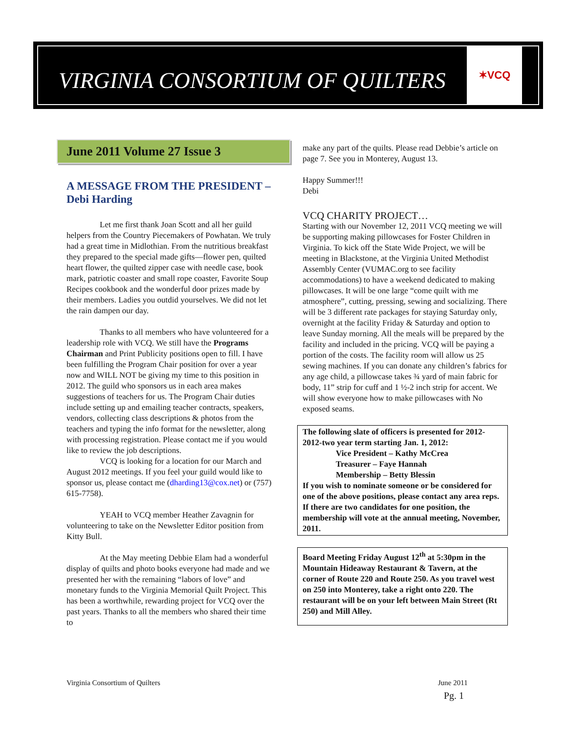VIRGINIA CONSORTIUM OF QUILTERS
✶VCQ
June 2011 Volume 27 Issue 3
A MESSAGE FROM THE PRESIDENT – Debi Harding
Let me first thank Joan Scott and all her guild helpers from the Country Piecemakers of Powhatan. We truly had a great time in Midlothian. From the nutritious breakfast they prepared to the special made gifts—flower pen, quilted heart flower, the quilted zipper case with needle case, book mark, patriotic coaster and small rope coaster, Favorite Soup Recipes cookbook and the wonderful door prizes made by their members. Ladies you outdid yourselves. We did not let the rain dampen our day.
Thanks to all members who have volunteered for a leadership role with VCQ. We still have the Programs Chairman and Print Publicity positions open to fill. I have been fulfilling the Program Chair position for over a year now and WILL NOT be giving my time to this position in 2012. The guild who sponsors us in each area makes suggestions of teachers for us. The Program Chair duties include setting up and emailing teacher contracts, speakers, vendors, collecting class descriptions & photos from the teachers and typing the info format for the newsletter, along with processing registration. Please contact me if you would like to review the job descriptions.
VCQ is looking for a location for our March and August 2012 meetings. If you feel your guild would like to sponsor us, please contact me (dharding13@cox.net) or (757) 615-7758).
YEAH to VCQ member Heather Zavagnin for volunteering to take on the Newsletter Editor position from Kitty Bull.
At the May meeting Debbie Elam had a wonderful display of quilts and photo books everyone had made and we presented her with the remaining “labors of love” and monetary funds to the Virginia Memorial Quilt Project. This has been a worthwhile, rewarding project for VCQ over the past years. Thanks to all the members who shared their time to
make any part of the quilts. Please read Debbie’s article on page 7. See you in Monterey, August 13.
Happy Summer!!!
Debi
VCQ CHARITY PROJECT…
Starting with our November 12, 2011 VCQ meeting we will be supporting making pillowcases for Foster Children in Virginia. To kick off the State Wide Project, we will be meeting in Blackstone, at the Virginia United Methodist Assembly Center (VUMAC.org to see facility accommodations) to have a weekend dedicated to making pillowcases. It will be one large “come quilt with me atmosphere”, cutting, pressing, sewing and socializing. There will be 3 different rate packages for staying Saturday only, overnight at the facility Friday & Saturday and option to leave Sunday morning. All the meals will be prepared by the facility and included in the pricing. VCQ will be paying a portion of the costs. The facility room will allow us 25 sewing machines. If you can donate any children’s fabrics for any age child, a pillowcase takes ¾ yard of main fabric for body, 11” strip for cuff and 1 ½-2 inch strip for accent. We will show everyone how to make pillowcases with No exposed seams.
The following slate of officers is presented for 2012-2012-two year term starting Jan. 1, 2012:
Vice President – Kathy McCrea
Treasurer – Faye Hannah
Membership – Betty Blessin
If you wish to nominate someone or be considered for one of the above positions, please contact any area reps. If there are two candidates for one position, the membership will vote at the annual meeting, November, 2011.
Board Meeting Friday August 12<sup>th</sup> at 5:30pm in the Mountain Hideaway Restaurant & Tavern, at the corner of Route 220 and Route 250. As you travel west on 250 into Monterey, take a right onto 220. The restaurant will be on your left between Main Street (Rt 250) and Mill Alley.
Virginia Consortium of Quilters
June 2011
Pg. 1